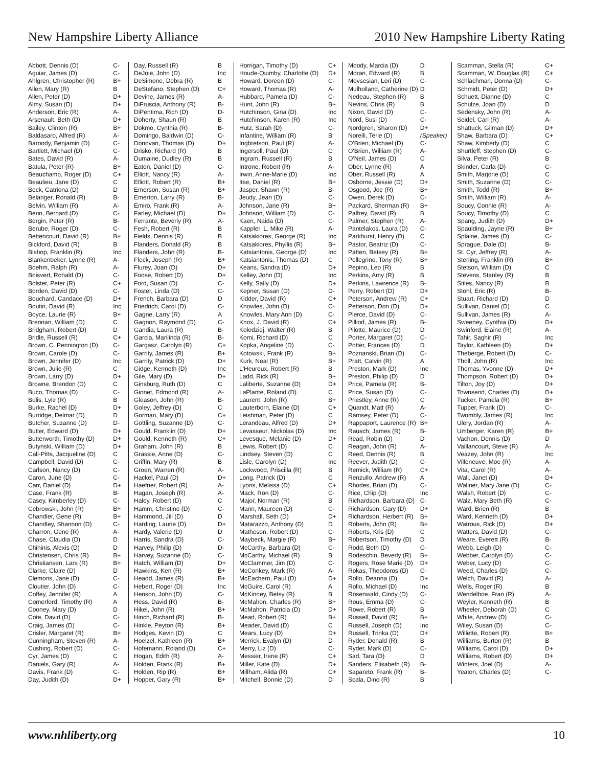New Hampshire Liberty Alliance 2010 New Hampshire Liberty Rating
| Abbott, Dennis (D) | C- |
| Aguiar, James (D) | C- |
| Ahlgren, Christopher (R) | B+ |
| Allen, Mary (R) | B |
| Allen, Peter (D) | D+ |
| Almy, Susan (D) | D+ |
| Anderson, Eric (R) | A- |
| Arsenault, Beth (D) | D+ |
| Bailey, Clinton (R) | B+ |
| Baldasaro, Alfred (R) | A- |
| Baroody, Benjamin (D) | C- |
| Bartlett, Michael (D) | C- |
| Bates, David (R) | A- |
| Batula, Peter (R) | B+ |
| Beauchamp, Roger (D) | C+ |
| Beaulieu, Jane (D) | C |
| Beck, Catriona (D) | D |
| Belanger, Ronald (R) | B- |
| Belvin, William (R) | A- |
| Benn, Bernard (D) | C- |
| Bergin, Peter (R) | B- |
| Berube, Roger (D) | C- |
| Bettencourt, David (R) | B+ |
| Bickford, David (R) | B |
| Bishop, Franklin (R) | Inc |
| Blankenbeker, Lynne (R) | A- |
| Boehm, Ralph (R) | A- |
| Boisvert, Ronald (D) | C- |
| Bolster, Peter (R) | C+ |
| Borden, David (D) | C- |
| Bouchard, Candace (D) | D+ |
| Boutin, David (R) | Inc |
| Boyce, Laurie (R) | B+ |
| Brennan, William (D) | C |
| Bridgham, Robert (D) | D |
| Bridle, Russell (R) | C+ |
| Brown, C. Pennington (D) | C- |
| Brown, Carole (D) | C- |
| Brown, Jennifer (D) | Inc |
| Brown, Julie (R) | C |
| Brown, Larry (D) | D+ |
| Browne, Brendon (D) | C |
| Buco, Thomas (D) | C- |
| Bulis, Lyle (R) | B |
| Burke, Rachel (D) | D+ |
| Burridge, Delmar (D) | D |
| Butcher, Suzanne (D) | D- |
| Butler, Edward (D) | D+ |
| Butterworth, Timothy (D) | D+ |
| Butynski, William (D) | D+ |
| Cali-Pitts, Jacqueline (D) | C |
| Campbell, David (D) | C- |
| Carlson, Nancy (D) | C- |
| Caron, June (D) | C- |
| Carr, Daniel (D) | D+ |
| Case, Frank (R) | B- |
| Casey, Kimberley (D) | C- |
| Cebrowski, John (R) | B+ |
| Chandler, Gene (R) | B+ |
| Chandley, Shannon (D) | C- |
| Charron, Gene (R) | A- |
| Chase, Claudia (D) | D |
| Chininis, Alexis (D) | D |
| Christensen, Chris (R) | B+ |
| Christiansen, Lars (R) | B+ |
| Clarke, Claire (D) | D |
| Clemons, Jane (D) | C- |
| Cloutier, John (D) | C- |
| Coffey, Jennifer (R) | A |
| Comerford, Timothy (R) | A |
| Cooney, Mary (D) | D |
| Cote, David (D) | C- |
| Craig, James (D) | C- |
| Crisler, Margaret (R) | B+ |
| Cunningham, Steven (R) | A- |
| Cushing, Robert (D) | C- |
| Cyr, James (D) | C |
| Daniels, Gary (R) | A- |
| Davis, Frank (D) | C- |
| Day, Judith (D) | D+ |
| Day, Russell (R) | B |
| DeJoie, John (D) | Inc |
| DeSimone, Debra (R) | B |
| DeStefano, Stephen (D) | C+ |
| Devine, James (R) | A- |
| DiFruscia, Anthony (R) | B- |
| DiPentima, Rich (D) | D- |
| Doherty, Shaun (R) | B |
| Dokmo, Cynthia (R) | B- |
| Domingo, Baldwin (D) | C- |
| Donovan, Thomas (D) | D+ |
| Drisko, Richard (R) | B |
| Dumaine, Dudley (R) | B |
| Eaton, Daniel (D) | C- |
| Elliott, Nancy (R) | A- |
| Elliott, Robert (R) | B+ |
| Emerson, Susan (R) | B+ |
| Emerton, Larry (R) | B- |
| Emiro, Frank (R) | A- |
| Farley, Michael (D) | D+ |
| Ferrante, Beverly (R) | A- |
| Fesh, Robert (R) | B |
| Fields, Dennis (R) | B |
| Flanders, Donald (R) | B |
| Flanders, John (R) | B- |
| Fleck, Joseph (R) | B+ |
| Flurey, Joan (D) | D+ |
| Foose, Robert (D) | D+ |
| Ford, Susan (D) | C- |
| Foster, Linda (D) | C- |
| French, Barbara (D) | D |
| Friedrich, Carol (D) | C- |
| Gagne, Larry (R) | A |
| Gagnon, Raymond (D) | C- |
| Gandia, Laura (R) | B- |
| Garcia, Marilinda (R) | B- |
| Gargasz, Carolyn (R) | C+ |
| Garrity, James (R) | B+ |
| Garrity, Patrick (D) | D+ |
| Gidge, Kenneth (D) | Inc |
| Gile, Mary (D) | D+ |
| Ginsburg, Ruth (D) | C |
| Gionet, Edmond (R) | A- |
| Gleason, John (R) | B- |
| Goley, Jeffrey (D) | C |
| Gorman, Mary (D) | C+ |
| Gottling, Suzanne (D) | C- |
| Gould, Franklin (D) | D+ |
| Gould, Kenneth (R) | C+ |
| Graham, John (R) | B |
| Grassie, Anne (D) | C- |
| Griffin, Mary (R) | B |
| Groen, Warren (R) | A- |
| Hackel, Paul (D) | D+ |
| Haefner, Robert (R) | A- |
| Hagan, Joseph (R) | A- |
| Haley, Robert (D) | C |
| Hamm, Christine (D) | C- |
| Hammond, Jill (D) | D |
| Harding, Laurie (D) | D+ |
| Hardy, Valerie (D) | D |
| Harris, Sandra (D) | C- |
| Harvey, Philip (D) | D- |
| Harvey, Suzanne (D) | C- |
| Hatch, William (D) | D+ |
| Hawkins, Ken (R) | B+ |
| Headd, James (R) | B+ |
| Hebert, Roger (D) | Inc |
| Henson, John (D) | C- |
| Hess, David (R) | B- |
| Hikel, John (R) | B+ |
| Hinch, Richard (R) | B- |
| Hinkle, Peyton (R) | B+ |
| Hodges, Kevin (D) | C |
| Hoelzel, Kathleen (R) | B+ |
| Hofemann, Roland (D) | C+ |
| Hogan, Edith (R) | A- |
| Holden, Frank (R) | B+ |
| Holden, Rip (R) | B+ |
| Hopper, Gary (R) | B+ |
| Horrigan, Timothy (D) | C+ |
| Houde-Quimby, Charlotte (D) | D+ |
| Howard, Doreen (D) | C- |
| Howard, Thomas (R) | A- |
| Hubbard, Pamela (D) | C- |
| Hunt, John (R) | B+ |
| Hutchinson, Gina (D) | Inc |
| Hutchinson, Karen (R) | Inc |
| Hutz, Sarah (D) | C- |
| Infantine, William (R) | B |
| Ingbretson, Paul (R) | A- |
| Ingersoll, Paul (D) | C |
| Ingram, Russell (R) | B |
| Introne, Robert (R) | A- |
| Irwin, Anne-Marie (D) | Inc |
| Itse, Daniel (R) | B+ |
| Jasper, Shawn (R) | B- |
| Jeudy, Jean (D) | C- |
| Johnson, Jane (R) | B+ |
| Johnson, William (D) | C- |
| Kaen, Naida (D) | C- |
| Kappler, L. Mike (R) | A- |
| Katsakiores, George (R) | Inc |
| Katsakiores, Phyllis (R) | B+ |
| Katsiantonis, George (D) | Inc |
| Katsiantonis, Thomas (D) | C |
| Keans, Sandra (D) | D+ |
| Kelley, John (D) | Inc |
| Kelly, Sally (D) | D+ |
| Kepner, Susan (D) | D- |
| Kidder, David (R) | C+ |
| Knowles, John (D) | C- |
| Knowles, Mary Ann (D) | C- |
| Knox, J. David (R) | C+ |
| Kolodziej, Walter (R) | B |
| Komi, Richard (D) | C |
| Kopka, Angeline (D) | C- |
| Kotowski, Frank (R) | B+ |
| Kurk, Neal (R) | B+ |
| L'Heureux, Robert (R) | B |
| Ladd, Rick (R) | B+ |
| Laliberte, Suzanne (D) | D+ |
| LaPlante, Roland (D) | C |
| Laurent, John (R) | B+ |
| Lauterborn, Elaine (D) | C+ |
| Leishman, Peter (D) | C |
| Lerandeau, Alfred (D) | D+ |
| Levasseur, Nickolas (D) | Inc |
| Levesque, Melanie (D) | D+ |
| Lewis, Robert (D) | C |
| Lindsey, Steven (D) | C |
| Lisle, Carolyn (D) | Inc |
| Lockwood, Priscilla (R) | B |
| Long, Patrick (D) | C |
| Lyons, Melissa (D) | C+ |
| Mack, Ron (D) | C- |
| Major, Norman (R) | B |
| Mann, Maureen (D) | C- |
| Marshall, Seth (D) | D+ |
| Matarazzo, Anthony (D) | D |
| Matheson, Robert (D) | C- |
| Maybeck, Margie (R) | B+ |
| McCarthy, Barbara (D) | C- |
| McCarthy, Michael (R) | B |
| McClammer, Jim (D) | C- |
| McConkey, Mark (R) | A- |
| McEachern, Paul (D) | D+ |
| McGuire, Carol (R) | A |
| McKinney, Betsy (R) | B |
| McMahon, Charles (R) | B+ |
| McMahon, Patricia (D) | D+ |
| Mead, Robert (R) | B+ |
| Meader, David (D) | C |
| Mears, Lucy (D) | D+ |
| Merrick, Evalyn (D) | D |
| Merry, Liz (D) | C- |
| Messier, Irene (R) | C+ |
| Miller, Kate (D) | D+ |
| Millham, Alida (R) | C+ |
| Mitchell, Bonnie (D) | D |
| Moody, Marcia (D) | D |
| Moran, Edward (R) | B |
| Movsesian, Lori (D) | C- |
| Mulholland, Catherine (D) | D |
| Nedeau, Stephen (R) | B |
| Nevins, Chris (R) | B |
| Nixon, David (D) | C- |
| Nord, Susi (D) | C- |
| Nordgren, Sharon (D) | D+ |
| Norelli, Terie (D) | (Speaker) |
| O'Brien, Michael (D) | C- |
| O'Brien, William (R) | A- |
| O'Neil, James (D) | C |
| Ober, Lynne (R) | A |
| Ober, Russell (R) | A |
| Osborne, Jessie (D) | D+ |
| Osgood, Joe (R) | B+ |
| Owen, Derek (D) | C- |
| Packard, Sherman (R) | B+ |
| Palfrey, David (R) | B |
| Palmer, Stephen (R) | A- |
| Pantelakos, Laura (D) | C- |
| Parkhurst, Henry (D) | C |
| Pastor, Beatriz (D) | C- |
| Patten, Betsey (R) | B+ |
| Pellegrino, Tony (R) | B+ |
| Pepino, Leo (R) | B |
| Perkins, Amy (R) | B |
| Perkins, Lawrence (R) | B- |
| Perry, Robert (D) | D+ |
| Peterson, Andrew (R) | C+ |
| Petterson, Don (D) | D+ |
| Pierce, David (D) | C- |
| Pilliod, James (R) | B- |
| Pilotte, Maurice (D) | D |
| Porter, Margaret (D) | C- |
| Potter, Frances (D) | D |
| Poznanski, Brian (D) | C- |
| Pratt, Calvin (R) | A |
| Preston, Mark (D) | Inc |
| Preston, Philip (D) | D |
| Price, Pamela (R) | B- |
| Price, Susan (D) | C- |
| Priestley, Anne (R) | C |
| Quandt, Matt (R) | A- |
| Ramsey, Peter (D) | C- |
| Rappaport, Laurence (R) | B+ |
| Rausch, James (R) | B- |
| Read, Robin (D) | D |
| Reagan, John (R) | A- |
| Reed, Dennis (R) | B |
| Reever, Judith (D) | C- |
| Remick, William (R) | C+ |
| Renzullo, Andrew (R) | A |
| Rhodes, Brian (D) | C- |
| Rice, Chip (D) | Inc |
| Richardson, Barbara (D) | C- |
| Richardson, Gary (D) | D+ |
| Richardson, Herbert (R) | B+ |
| Roberts, John (R) | B+ |
| Roberts, Kris (D) | C |
| Robertson, Timothy (D) | D |
| Rodd, Beth (D) | C- |
| Rodeschin, Beverly (R) | B+ |
| Rogers, Rose Marie (D) | D+ |
| Rokas, Theodoros (D) | C- |
| Rollo, Deanna (D) | D+ |
| Rollo, Michael (D) | Inc |
| Rosenwald, Cindy (D) | C- |
| Rous, Emma (D) | C- |
| Rowe, Robert (R) | B |
| Russell, David (R) | B+ |
| Russell, Joseph (D) | Inc |
| Russell, Trinka (D) | D+ |
| Ryder, Donald (R) | B |
| Ryder, Mark (D) | C- |
| Sad, Tara (D) | D |
| Sanders, Elisabeth (R) | B- |
| Sapareto, Frank (R) | B- |
| Scala, Dino (R) | B |
| Scamman, Stella (R) | C+ |
| Scamman, W. Douglas (R) | C+ |
| Schlachman, Donna (D) | C- |
| Schmidt, Peter (D) | D+ |
| Schuett, Dianne (D) | C |
| Schulze, Joan (D) | D |
| Sedensky, John (R) | A- |
| Seidel, Carl (R) | A- |
| Shattuck, Gilman (D) | D+ |
| Shaw, Barbara (D) | C+ |
| Shaw, Kimberly (D) | C |
| Shurtleff, Stephen (D) | C- |
| Silva, Peter (R) | B |
| Skinder, Carla (D) | C- |
| Smith, Marjorie (D) | C |
| Smith, Suzanne (D) | C- |
| Smith, Todd (R) | B+ |
| Smith, William (R) | A- |
| Soucy, Connie (R) | A- |
| Soucy, Timothy (D) | C |
| Spang, Judith (D) | D+ |
| Spaulding, Jayne (R) | B+ |
| Splaine, James (D) | C- |
| Sprague, Dale (D) | B- |
| St. Cyr, Jeffrey (R) | A- |
| Sterling, Franklin (R) | B+ |
| Stetson, William (D) | C |
| Stevens, Stanley (R) | B |
| Stiles, Nancy (R) | B |
| Stohl, Eric (R) | B- |
| Stuart, Richard (D) | D |
| Sullivan, Daniel (D) | C |
| Sullivan, James (R) | A- |
| Sweeney, Cynthia (D) | D+ |
| Swinford, Elaine (R) | A- |
| Tahir, Saghir (R) | Inc |
| Taylor, Kathleen (D) | D+ |
| Theberge, Robert (D) | C- |
| Tholl, John (R) | Inc |
| Thomas, Yvonne (D) | D+ |
| Thompson, Robert (D) | D+ |
| Tilton, Joy (D) | D+ |
| Townsend, Charles (D) | D+ |
| Tucker, Pamela (R) | B+ |
| Tupper, Frank (D) | C- |
| Twombly, James (R) | Inc |
| Ulery, Jordan (R) | A- |
| Umberger, Karen (R) | B+ |
| Vachon, Dennis (D) | D |
| Vaillancourt, Steve (R) | A- |
| Veazey, John (R) | Inc |
| Villeneuve, Moe (R) | A- |
| Vita, Carol (R) | A- |
| Wall, Janet (D) | D+ |
| Wallner, Mary Jane (D) | C- |
| Walsh, Robert (D) | C- |
| Walz, Mary Beth (R) | C- |
| Ward, Brien (R) | B |
| Ward, Kenneth (D) | D+ |
| Watrous, Rick (D) | D+ |
| Watters, David (D) | C- |
| Weare, Everett (R) | B- |
| Webb, Leigh (D) | C- |
| Webber, Carolyn (D) | C- |
| Weber, Lucy (D) | C- |
| Weed, Charles (D) | C- |
| Welch, David (R) | A- |
| Wells, Roger (R) | B |
| Wendelboe, Fran (R) | A- |
| Weyler, Kenneth (R) | B |
| Wheeler, Deborah (D) | C |
| White, Andrew (D) | C- |
| Wiley, Susan (D) | C- |
| Willette, Robert (R) | B+ |
| Williams, Burton (R) | B |
| Williams, Carol (D) | D+ |
| Williams, Robert (D) | D+ |
| Winters, Joel (D) | A- |
| Yeaton, Charles (D) | C- |
www.nhliberty.org 10